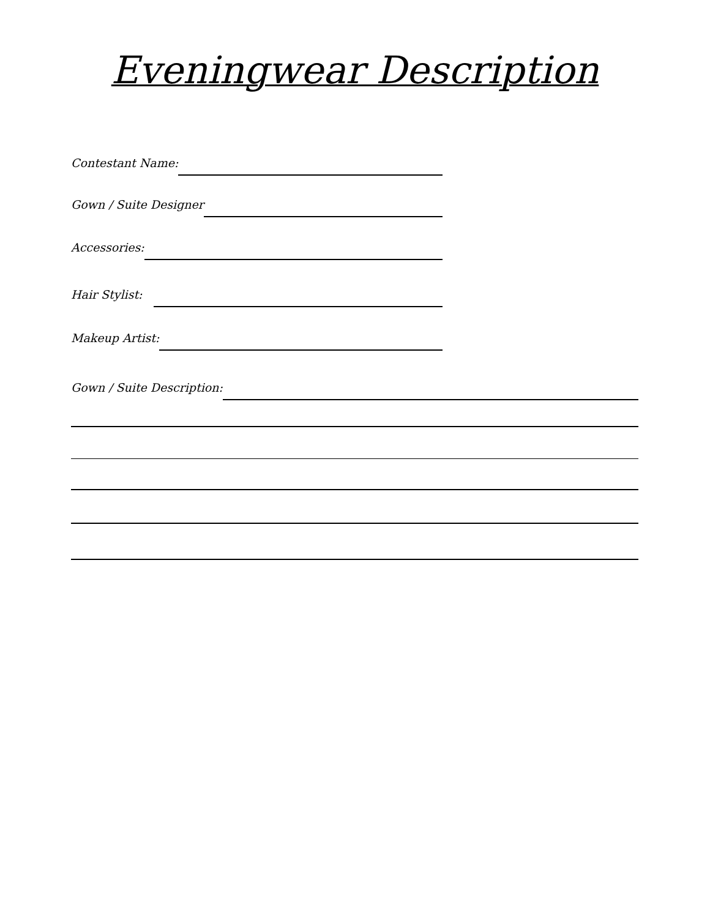Eveningwear Description
Contestant Name:
Gown / Suite Designer
Accessories:
Hair Stylist:
Makeup Artist:
Gown / Suite Description: